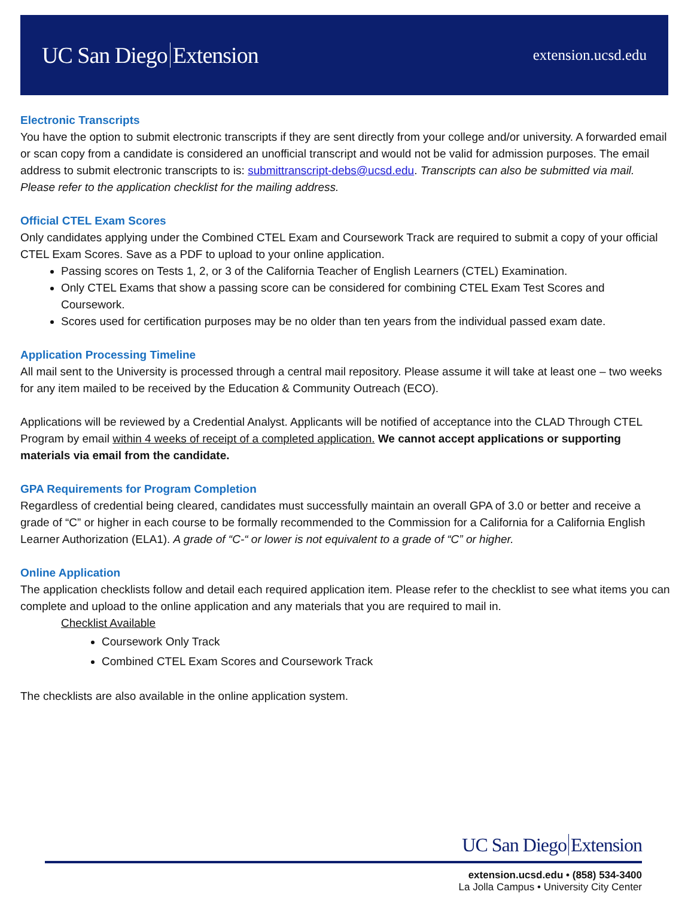UC San Diego Extension
extension.ucsd.edu
Electronic Transcripts
You have the option to submit electronic transcripts if they are sent directly from your college and/or university. A forwarded email or scan copy from a candidate is considered an unofficial transcript and would not be valid for admission purposes. The email address to submit electronic transcripts to is: submittranscript-debs@ucsd.edu. Transcripts can also be submitted via mail. Please refer to the application checklist for the mailing address.
Official CTEL Exam Scores
Only candidates applying under the Combined CTEL Exam and Coursework Track are required to submit a copy of your official CTEL Exam Scores. Save as a PDF to upload to your online application.
Passing scores on Tests 1, 2, or 3 of the California Teacher of English Learners (CTEL) Examination.
Only CTEL Exams that show a passing score can be considered for combining CTEL Exam Test Scores and Coursework.
Scores used for certification purposes may be no older than ten years from the individual passed exam date.
Application Processing Timeline
All mail sent to the University is processed through a central mail repository. Please assume it will take at least one – two weeks for any item mailed to be received by the Education & Community Outreach (ECO).
Applications will be reviewed by a Credential Analyst. Applicants will be notified of acceptance into the CLAD Through CTEL Program by email within 4 weeks of receipt of a completed application. We cannot accept applications or supporting materials via email from the candidate.
GPA Requirements for Program Completion
Regardless of credential being cleared, candidates must successfully maintain an overall GPA of 3.0 or better and receive a grade of “C” or higher in each course to be formally recommended to the Commission for a California for a California English Learner Authorization (ELA1). A grade of “C-“ or lower is not equivalent to a grade of “C” or higher.
Online Application
The application checklists follow and detail each required application item. Please refer to the checklist to see what items you can complete and upload to the online application and any materials that you are required to mail in.
Checklist Available
Coursework Only Track
Combined CTEL Exam Scores and Coursework Track
The checklists are also available in the online application system.
UC San Diego Extension
extension.ucsd.edu • (858) 534-3400
La Jolla Campus • University City Center